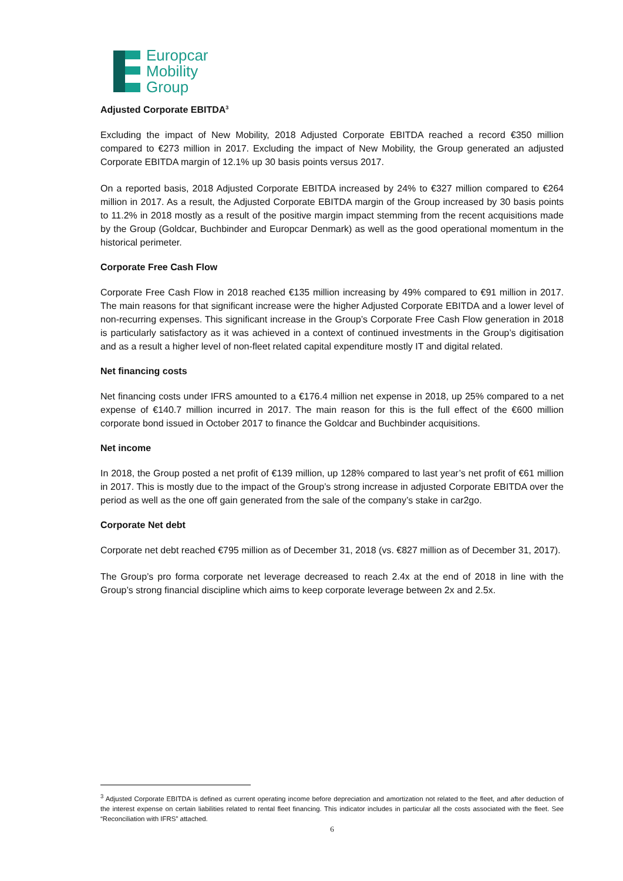Europcar
Mobility
Group
Adjusted Corporate EBITDA<sup>3</sup>
Excluding the impact of New Mobility, 2018 Adjusted Corporate EBITDA reached a record €350 million compared to €273 million in 2017. Excluding the impact of New Mobility, the Group generated an adjusted Corporate EBITDA margin of 12.1% up 30 basis points versus 2017.
On a reported basis, 2018 Adjusted Corporate EBITDA increased by 24% to €327 million compared to €264 million in 2017. As a result, the Adjusted Corporate EBITDA margin of the Group increased by 30 basis points to 11.2% in 2018 mostly as a result of the positive margin impact stemming from the recent acquisitions made by the Group (Goldcar, Buchbinder and Europcar Denmark) as well as the good operational momentum in the historical perimeter.
Corporate Free Cash Flow
Corporate Free Cash Flow in 2018 reached €135 million increasing by 49% compared to €91 million in 2017. The main reasons for that significant increase were the higher Adjusted Corporate EBITDA and a lower level of non-recurring expenses. This significant increase in the Group’s Corporate Free Cash Flow generation in 2018 is particularly satisfactory as it was achieved in a context of continued investments in the Group’s digitisation and as a result a higher level of non-fleet related capital expenditure mostly IT and digital related.
Net financing costs
Net financing costs under IFRS amounted to a €176.4 million net expense in 2018, up 25% compared to a net expense of €140.7 million incurred in 2017. The main reason for this is the full effect of the €600 million corporate bond issued in October 2017 to finance the Goldcar and Buchbinder acquisitions.
Net income
In 2018, the Group posted a net profit of €139 million, up 128% compared to last year’s net profit of €61 million in 2017. This is mostly due to the impact of the Group’s strong increase in adjusted Corporate EBITDA over the period as well as the one off gain generated from the sale of the company’s stake in car2go.
Corporate Net debt
Corporate net debt reached €795 million as of December 31, 2018 (vs. €827 million as of December 31, 2017).
The Group’s pro forma corporate net leverage decreased to reach 2.4x at the end of 2018 in line with the Group’s strong financial discipline which aims to keep corporate leverage between 2x and 2.5x.
<sup>3</sup> Adjusted Corporate EBITDA is defined as current operating income before depreciation and amortization not related to the fleet, and after deduction of the interest expense on certain liabilities related to rental fleet financing. This indicator includes in particular all the costs associated with the fleet. See “Reconciliation with IFRS” attached.
6